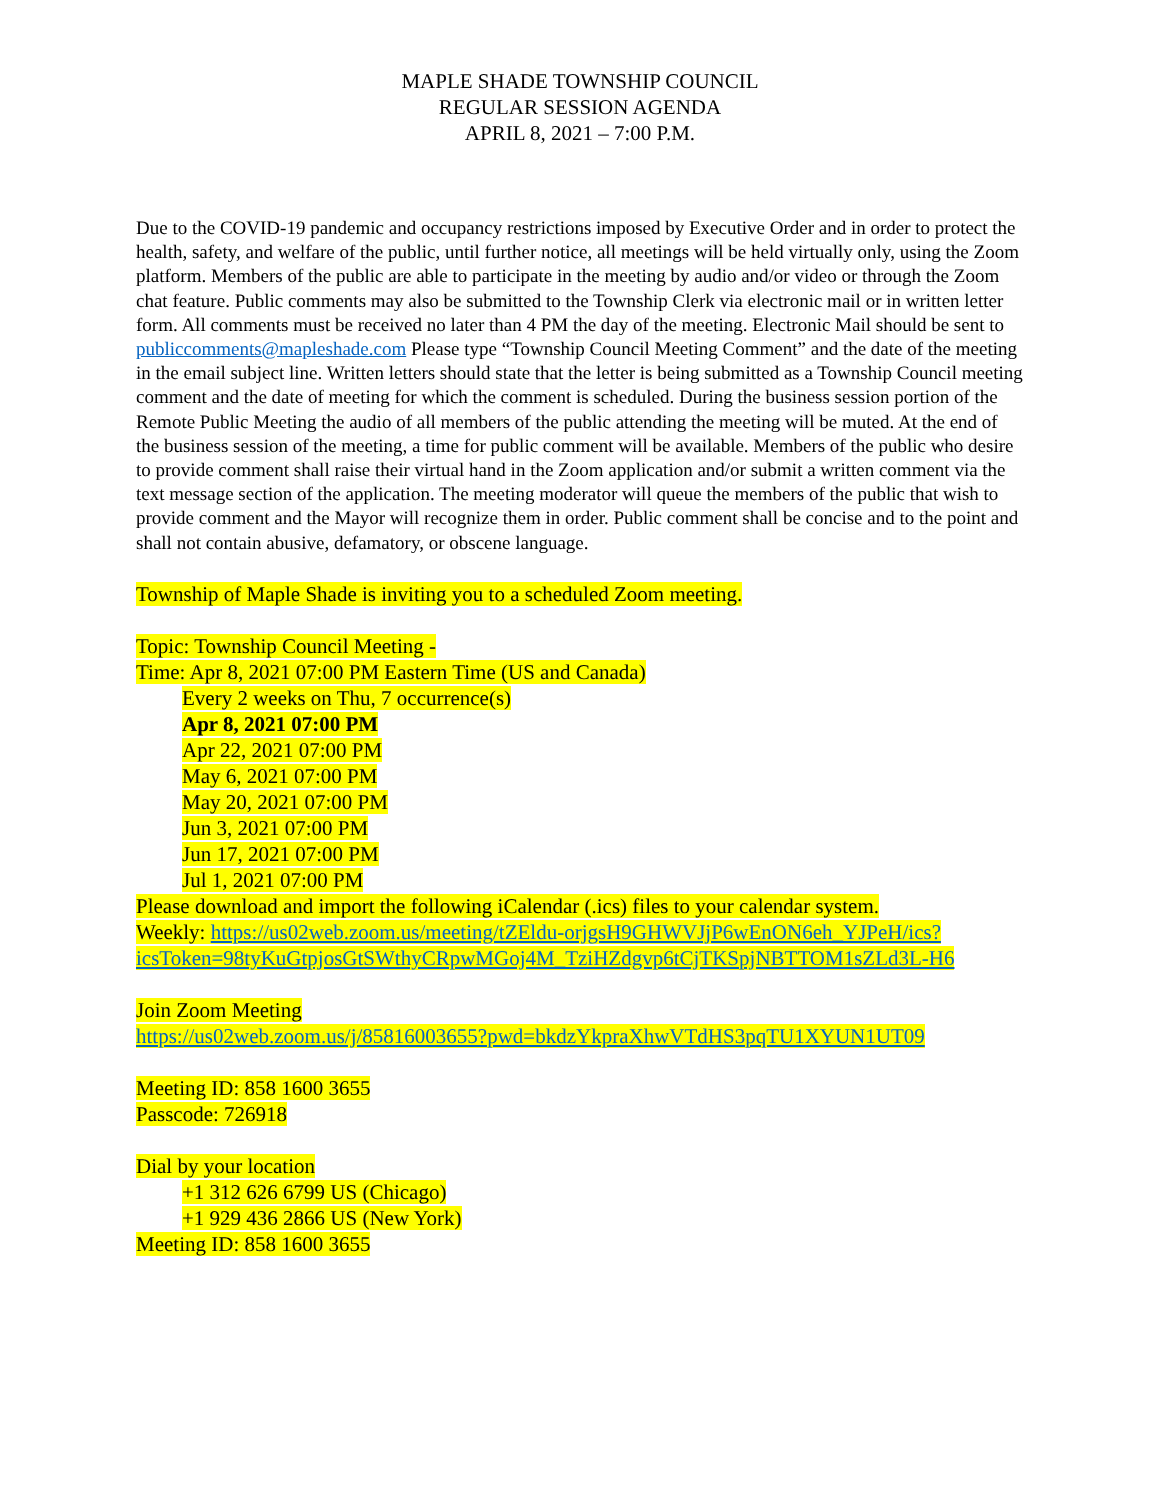MAPLE SHADE TOWNSHIP COUNCIL
REGULAR SESSION AGENDA
APRIL 8, 2021 – 7:00 P.M.
Due to the COVID-19 pandemic and occupancy restrictions imposed by Executive Order and in order to protect the health, safety, and welfare of the public, until further notice, all meetings will be held virtually only, using the Zoom platform. Members of the public are able to participate in the meeting by audio and/or video or through the Zoom chat feature. Public comments may also be submitted to the Township Clerk via electronic mail or in written letter form. All comments must be received no later than 4 PM the day of the meeting. Electronic Mail should be sent to publiccomments@mapleshade.com Please type “Township Council Meeting Comment” and the date of the meeting in the email subject line. Written letters should state that the letter is being submitted as a Township Council meeting comment and the date of meeting for which the comment is scheduled. During the business session portion of the Remote Public Meeting the audio of all members of the public attending the meeting will be muted. At the end of the business session of the meeting, a time for public comment will be available. Members of the public who desire to provide comment shall raise their virtual hand in the Zoom application and/or submit a written comment via the text message section of the application. The meeting moderator will queue the members of the public that wish to provide comment and the Mayor will recognize them in order. Public comment shall be concise and to the point and shall not contain abusive, defamatory, or obscene language.
Township of Maple Shade is inviting you to a scheduled Zoom meeting.
Topic: Township Council Meeting -
Time: Apr 8, 2021 07:00 PM Eastern Time (US and Canada)
Every 2 weeks on Thu, 7 occurrence(s)
Apr 8, 2021 07:00 PM
Apr 22, 2021 07:00 PM
May 6, 2021 07:00 PM
May 20, 2021 07:00 PM
Jun 3, 2021 07:00 PM
Jun 17, 2021 07:00 PM
Jul 1, 2021 07:00 PM
Please download and import the following iCalendar (.ics) files to your calendar system.
Weekly: https://us02web.zoom.us/meeting/tZEldu-orjgsH9GHWVJjP6wEnON6eh_YJPeH/ics?icsToken=98tyKuGtpjosGtSWthyCRpwMGoj4M_TziHZdgvp6tCjTKSpjNBTTOM1sZLd3L-H6
Join Zoom Meeting
https://us02web.zoom.us/j/85816003655?pwd=bkdzYkpraXhwVTdHS3pqTU1XYUN1UT09
Meeting ID: 858 1600 3655
Passcode: 726918
Dial by your location
+1 312 626 6799 US (Chicago)
+1 929 436 2866 US (New York)
Meeting ID: 858 1600 3655